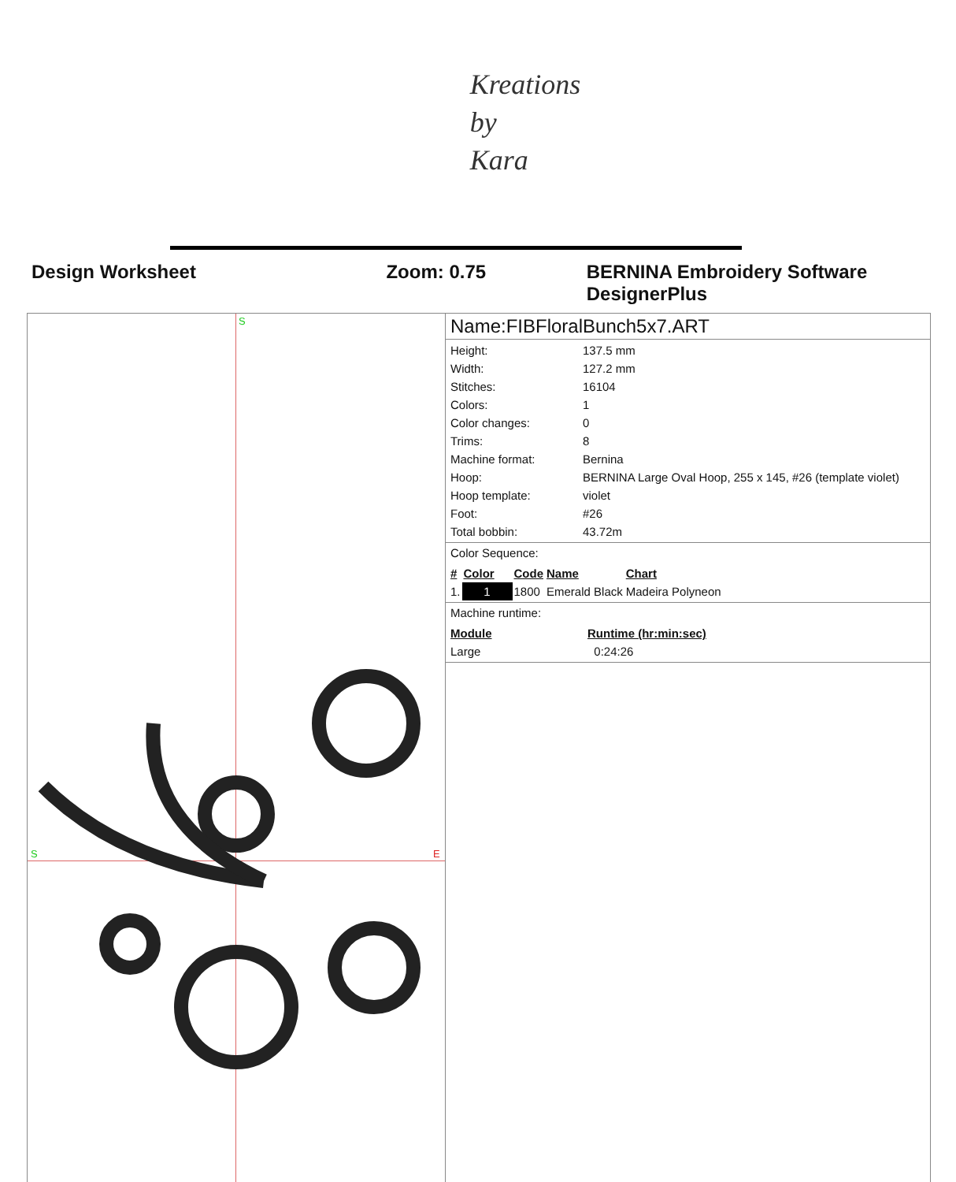Kreations
by
Kara
Design Worksheet Zoom: 0.75 BERNINA Embroidery Software DesignerPlus
S
S
E
Name:FIBFloralBunch5x7.ART
| Height: | 137.5 mm |
| Width: | 127.2 mm |
| Stitches: | 16104 |
| Colors: | 1 |
| Color changes: | 0 |
| Trims: | 8 |
| Machine format: | Bernina |
| Hoop: | BERNINA Large Oval Hoop, 255 x 145, #26 (template violet) |
| Hoop template: | violet |
| Foot: | #26 |
| Total bobbin: | 43.72m |
Color Sequence:
| # | Color | Code | Name | Chart |
| --- | --- | --- | --- | --- |
| 1. | 1 | 1800 | Emerald Black | Madeira Polyneon |
Machine runtime:
| Module | Runtime (hr:min:sec) |
| --- | --- |
| Large | 0:24:26 |